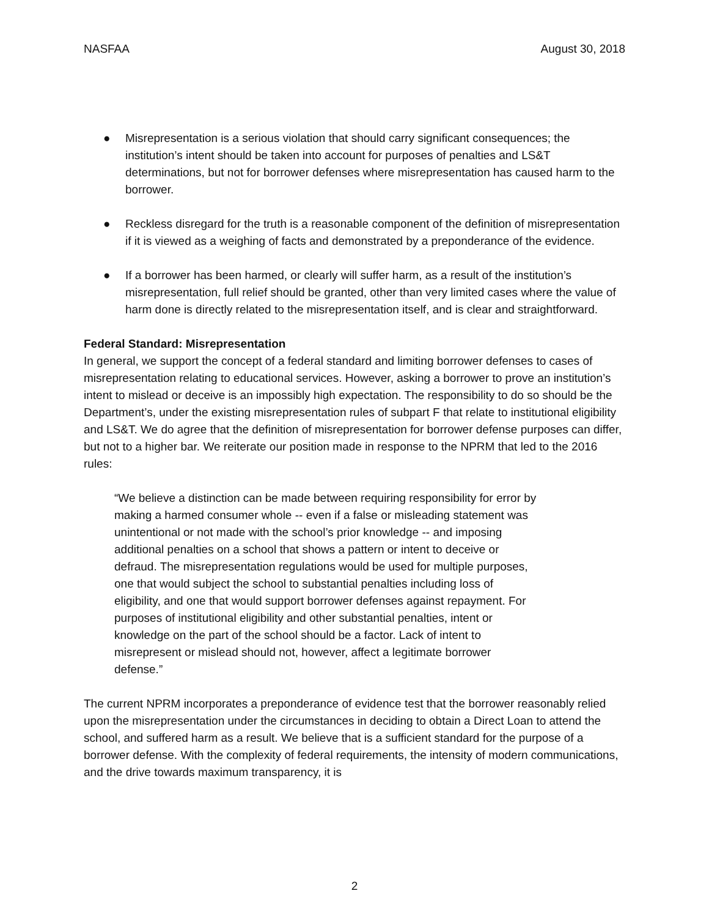NASFAA August 30, 2018
● Misrepresentation is a serious violation that should carry significant consequences; the institution’s intent should be taken into account for purposes of penalties and LS&T determinations, but not for borrower defenses where misrepresentation has caused harm to the borrower.
● Reckless disregard for the truth is a reasonable component of the definition of misrepresentation if it is viewed as a weighing of facts and demonstrated by a preponderance of the evidence.
● If a borrower has been harmed, or clearly will suffer harm, as a result of the institution’s misrepresentation, full relief should be granted, other than very limited cases where the value of harm done is directly related to the misrepresentation itself, and is clear and straightforward.
Federal Standard: Misrepresentation
In general, we support the concept of a federal standard and limiting borrower defenses to cases of misrepresentation relating to educational services. However, asking a borrower to prove an institution’s intent to mislead or deceive is an impossibly high expectation. The responsibility to do so should be the Department’s, under the existing misrepresentation rules of subpart F that relate to institutional eligibility and LS&T. We do agree that the definition of misrepresentation for borrower defense purposes can differ, but not to a higher bar. We reiterate our position made in response to the NPRM that led to the 2016 rules:
“We believe a distinction can be made between requiring responsibility for error by making a harmed consumer whole -- even if a false or misleading statement was unintentional or not made with the school’s prior knowledge -- and imposing additional penalties on a school that shows a pattern or intent to deceive or defraud. The misrepresentation regulations would be used for multiple purposes, one that would subject the school to substantial penalties including loss of eligibility, and one that would support borrower defenses against repayment. For purposes of institutional eligibility and other substantial penalties, intent or knowledge on the part of the school should be a factor. Lack of intent to misrepresent or mislead should not, however, affect a legitimate borrower defense.”
The current NPRM incorporates a preponderance of evidence test that the borrower reasonably relied upon the misrepresentation under the circumstances in deciding to obtain a Direct Loan to attend the school, and suffered harm as a result. We believe that is a sufficient standard for the purpose of a borrower defense. With the complexity of federal requirements, the intensity of modern communications, and the drive towards maximum transparency, it is
2